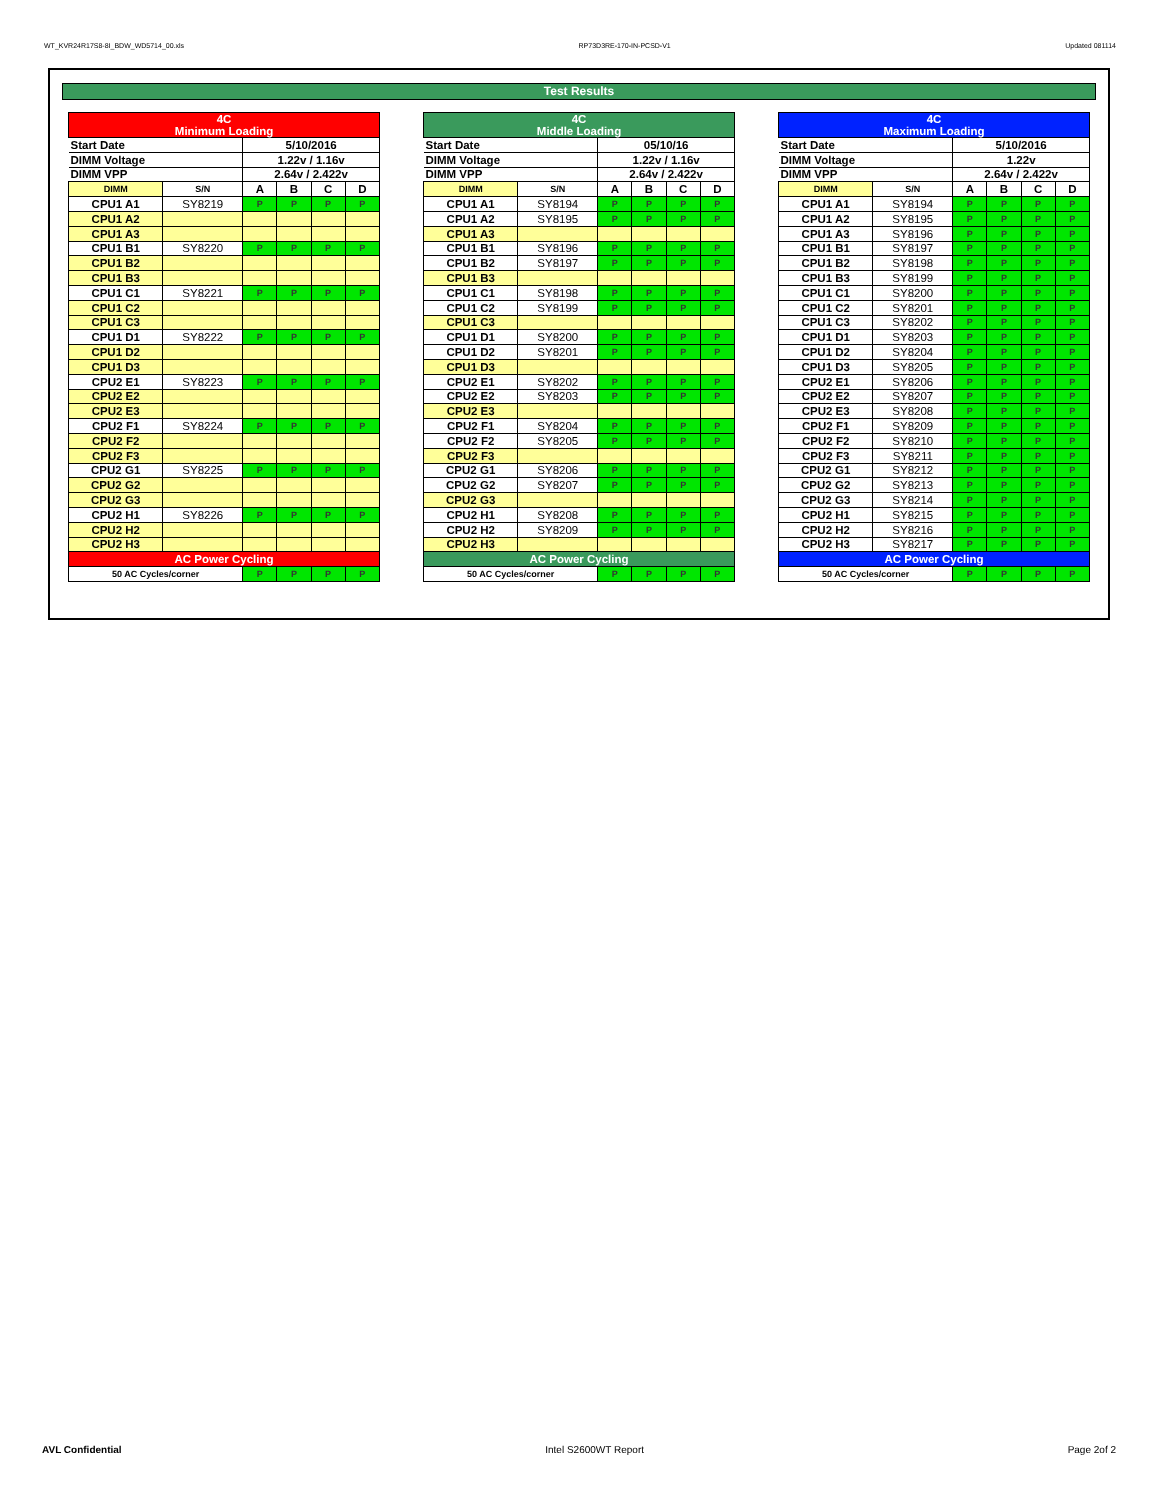WT_KVR24R17S8-8I_BDW_WD5714_00.xls RP73D3RE-170-IN-PCSD-V1 Updated 081114
Test Results
| 4C Minimum Loading | | | | | |
| --- | --- | --- | --- | --- | --- |
| Start Date | | 5/10/2016 | | | |
| DIMM Voltage | | 1.22v / 1.16v | | | |
| DIMM VPP | | 2.64v / 2.422v | | | |
| DIMM | S/N | A | B | C | D |
| CPU1 A1 | SY8219 | P | P | P | P |
| CPU1 A2 | | | | | |
| CPU1 A3 | | | | | |
| CPU1 B1 | SY8220 | P | P | P | P |
| CPU1 B2 | | | | | |
| CPU1 B3 | | | | | |
| CPU1 C1 | SY8221 | P | P | P | P |
| CPU1 C2 | | | | | |
| CPU1 C3 | | | | | |
| CPU1 D1 | SY8222 | P | P | P | P |
| CPU1 D2 | | | | | |
| CPU1 D3 | | | | | |
| CPU2 E1 | SY8223 | P | P | P | P |
| CPU2 E2 | | | | | |
| CPU2 E3 | | | | | |
| CPU2 F1 | SY8224 | P | P | P | P |
| CPU2 F2 | | | | | |
| CPU2 F3 | | | | | |
| CPU2 G1 | SY8225 | P | P | P | P |
| CPU2 G2 | | | | | |
| CPU2 G3 | | | | | |
| CPU2 H1 | SY8226 | P | P | P | P |
| CPU2 H2 | | | | | |
| CPU2 H3 | | | | | |
| AC Power Cycling | | | | | |
| 50 AC Cycles/corner | | P | P | P | P |
| 4C Middle Loading | | | | | |
| --- | --- | --- | --- | --- | --- |
| Start Date | | 05/10/16 | | | |
| DIMM Voltage | | 1.22v / 1.16v | | | |
| DIMM VPP | | 2.64v / 2.422v | | | |
| DIMM | S/N | A | B | C | D |
| CPU1 A1 | SY8194 | P | P | P | P |
| CPU1 A2 | SY8195 | P | P | P | P |
| CPU1 A3 | | | | | |
| CPU1 B1 | SY8196 | P | P | P | P |
| CPU1 B2 | SY8197 | P | P | P | P |
| CPU1 B3 | | | | | |
| CPU1 C1 | SY8198 | P | P | P | P |
| CPU1 C2 | SY8199 | P | P | P | P |
| CPU1 C3 | | | | | |
| CPU1 D1 | SY8200 | P | P | P | P |
| CPU1 D2 | SY8201 | P | P | P | P |
| CPU1 D3 | | | | | |
| CPU2 E1 | SY8202 | P | P | P | P |
| CPU2 E2 | SY8203 | P | P | P | P |
| CPU2 E3 | | | | | |
| CPU2 F1 | SY8204 | P | P | P | P |
| CPU2 F2 | SY8205 | P | P | P | P |
| CPU2 F3 | | | | | |
| CPU2 G1 | SY8206 | P | P | P | P |
| CPU2 G2 | SY8207 | P | P | P | P |
| CPU2 G3 | | | | | |
| CPU2 H1 | SY8208 | P | P | P | P |
| CPU2 H2 | SY8209 | P | P | P | P |
| CPU2 H3 | | | | | |
| AC Power Cycling | | | | | |
| 50 AC Cycles/corner | | P | P | P | P |
| 4C Maximum Loading | | | | | |
| --- | --- | --- | --- | --- | --- |
| Start Date | | 5/10/2016 | | | |
| DIMM Voltage | | 1.22v | | | |
| DIMM VPP | | 2.64v / 2.422v | | | |
| DIMM | S/N | A | B | C | D |
| CPU1 A1 | SY8194 | P | P | P | P |
| CPU1 A2 | SY8195 | P | P | P | P |
| CPU1 A3 | SY8196 | P | P | P | P |
| CPU1 B1 | SY8197 | P | P | P | P |
| CPU1 B2 | SY8198 | P | P | P | P |
| CPU1 B3 | SY8199 | P | P | P | P |
| CPU1 C1 | SY8200 | P | P | P | P |
| CPU1 C2 | SY8201 | P | P | P | P |
| CPU1 C3 | SY8202 | P | P | P | P |
| CPU1 D1 | SY8203 | P | P | P | P |
| CPU1 D2 | SY8204 | P | P | P | P |
| CPU1 D3 | SY8205 | P | P | P | P |
| CPU2 E1 | SY8206 | P | P | P | P |
| CPU2 E2 | SY8207 | P | P | P | P |
| CPU2 E3 | SY8208 | P | P | P | P |
| CPU2 F1 | SY8209 | P | P | P | P |
| CPU2 F2 | SY8210 | P | P | P | P |
| CPU2 F3 | SY8211 | P | P | P | P |
| CPU2 G1 | SY8212 | P | P | P | P |
| CPU2 G2 | SY8213 | P | P | P | P |
| CPU2 G3 | SY8214 | P | P | P | P |
| CPU2 H1 | SY8215 | P | P | P | P |
| CPU2 H2 | SY8216 | P | P | P | P |
| CPU2 H3 | SY8217 | P | P | P | P |
| AC Power Cycling | | | | | |
| 50 AC Cycles/corner | | P | P | P | P |
AVL Confidential Intel S2600WT Report Page 2of 2